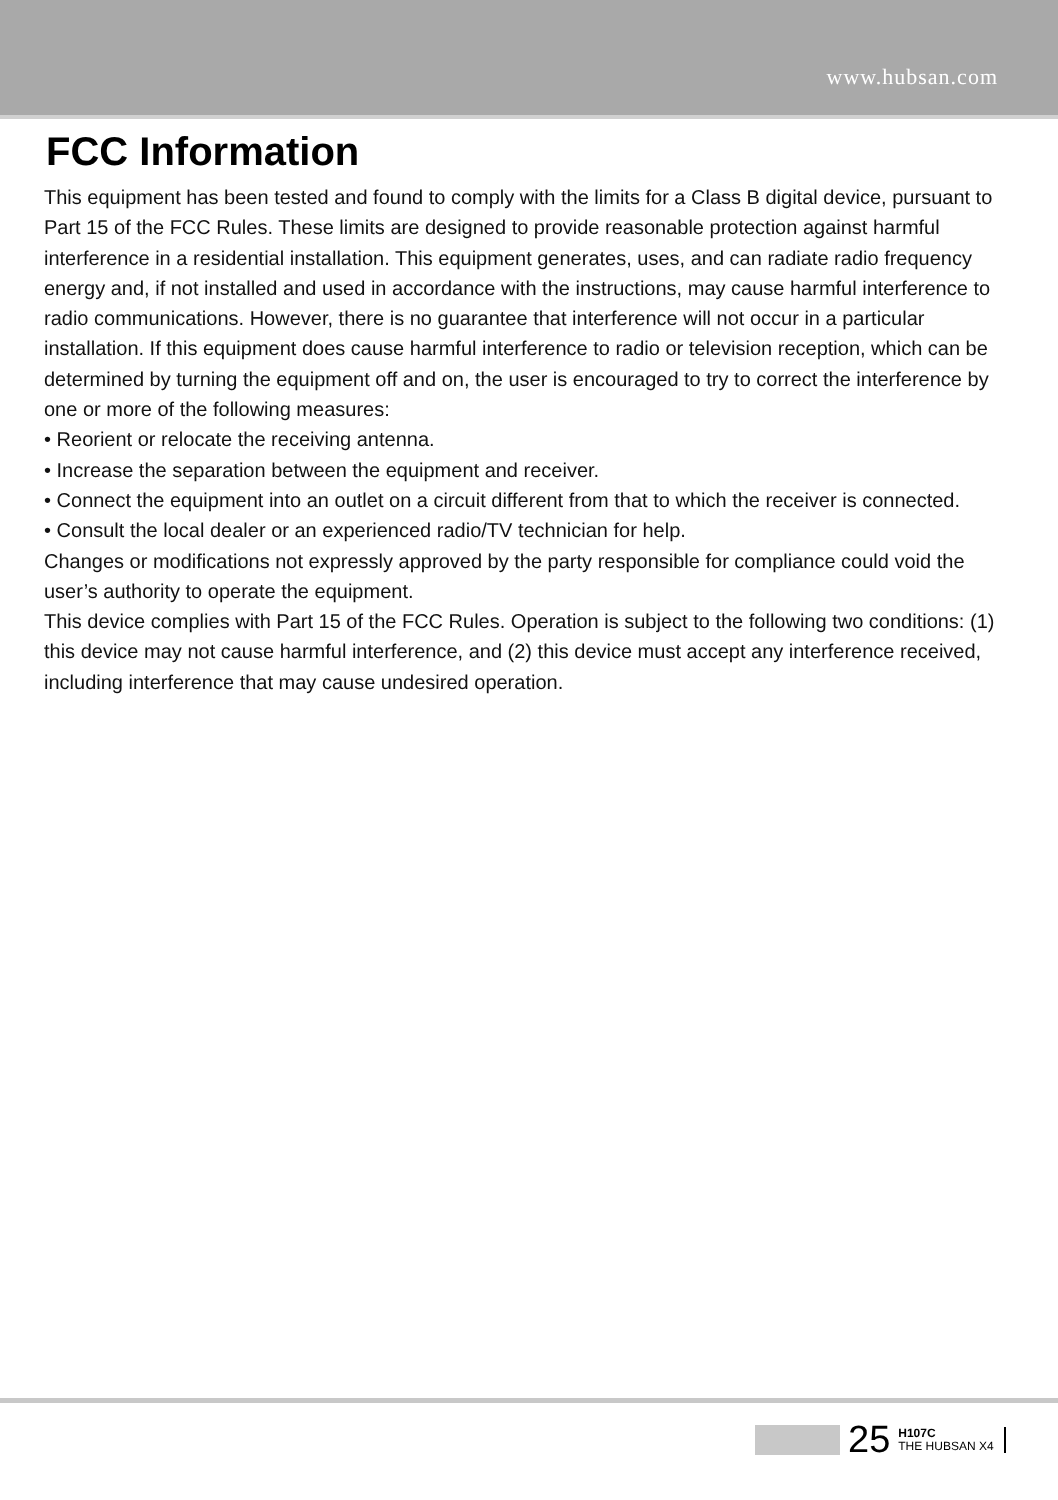www.hubsan.com
FCC Information
This equipment has been tested and found to comply with the limits for a Class B digital device, pursuant to Part 15 of the FCC Rules. These limits are designed to provide reasonable protection against harmful interference in a residential installation. This equipment generates, uses, and can radiate radio frequency energy and, if not installed and used in accordance with the instructions, may cause harmful interference to radio communications. However, there is no guarantee that interference will not occur in a particular installation. If this equipment does cause harmful interference to radio or television reception, which can be determined by turning the equipment off and on, the user is encouraged to try to correct the interference by one or more of the following measures:
• Reorient or relocate the receiving antenna.
• Increase the separation between the equipment and receiver.
• Connect the equipment into an outlet on a circuit different from that to which the receiver is connected.
• Consult the local dealer or an experienced radio/TV technician for help.
Changes or modifications not expressly approved by the party responsible for compliance could void the user’s authority to operate the equipment.
This device complies with Part 15 of the FCC Rules. Operation is subject to the following two conditions: (1) this device may not cause harmful interference, and (2) this device must accept any interference received, including interference that may cause undesired operation.
25
H107C
THE HUBSAN X4